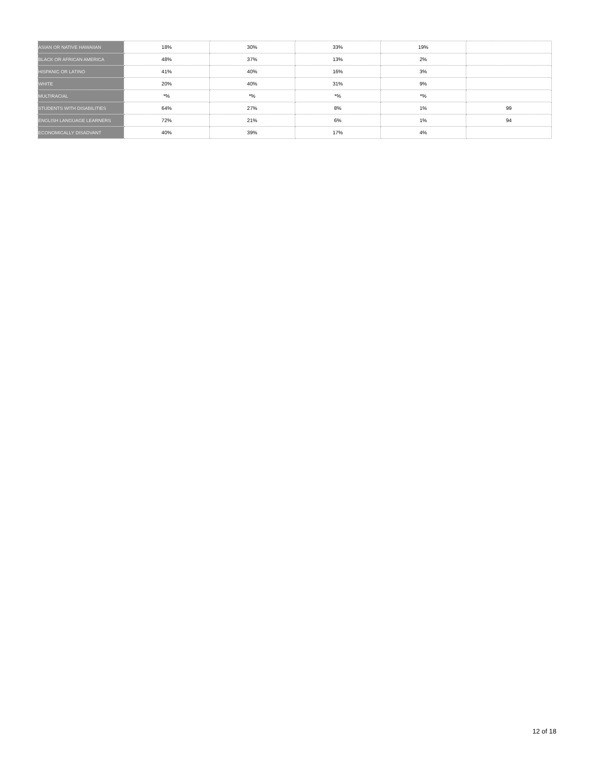| ASIAN OR NATIVE HAWAIIAN | 18% | 30% | 33% | 19% | |
| BLACK OR AFRICAN AMERICA | 48% | 37% | 13% | 2% | |
| HISPANIC OR LATINO | 41% | 40% | 16% | 3% | |
| WHITE | 20% | 40% | 31% | 9% | |
| MULTIRACIAL | *% | *% | *% | *% | |
| STUDENTS WITH DISABILITIES | 64% | 27% | 8% | 1% | 99 |
| ENGLISH LANGUAGE LEARNERS | 72% | 21% | 6% | 1% | 94 |
| ECONOMICALLY DISADVANT | 40% | 39% | 17% | 4% | |
12 of 18